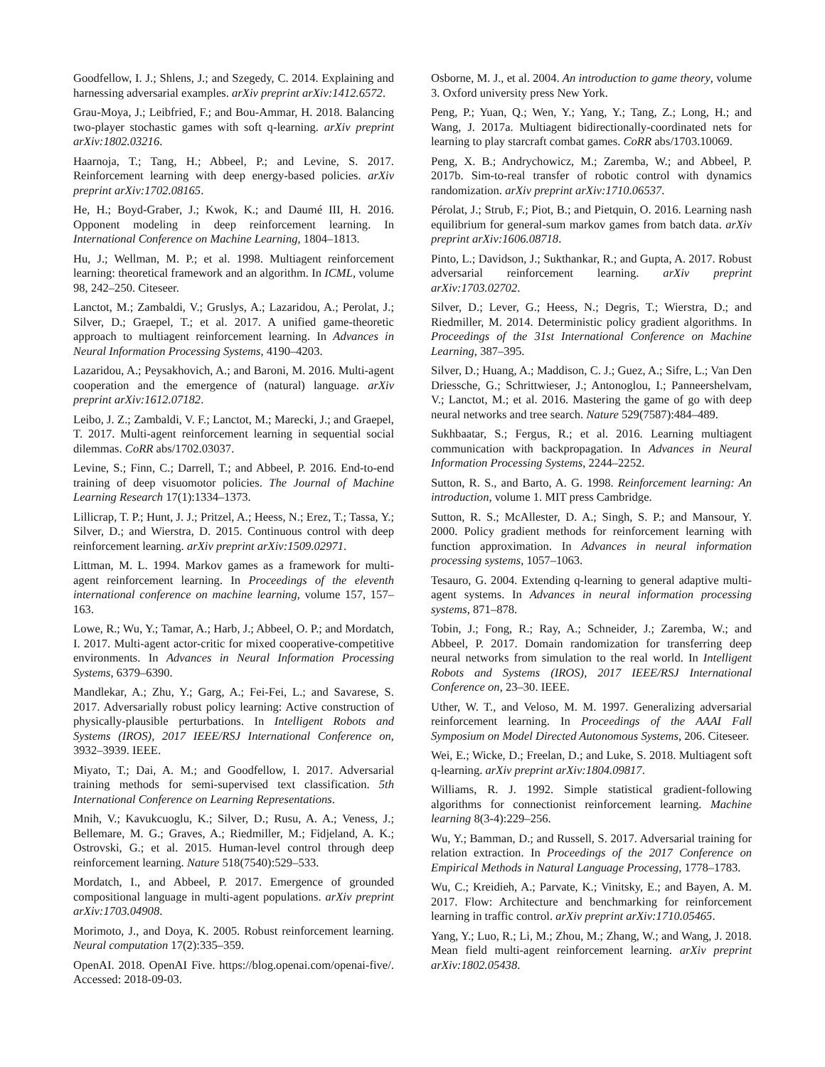Goodfellow, I. J.; Shlens, J.; and Szegedy, C. 2014. Explaining and harnessing adversarial examples. arXiv preprint arXiv:1412.6572.
Grau-Moya, J.; Leibfried, F.; and Bou-Ammar, H. 2018. Balancing two-player stochastic games with soft q-learning. arXiv preprint arXiv:1802.03216.
Haarnoja, T.; Tang, H.; Abbeel, P.; and Levine, S. 2017. Reinforcement learning with deep energy-based policies. arXiv preprint arXiv:1702.08165.
He, H.; Boyd-Graber, J.; Kwok, K.; and Daumé III, H. 2016. Opponent modeling in deep reinforcement learning. In International Conference on Machine Learning, 1804–1813.
Hu, J.; Wellman, M. P.; et al. 1998. Multiagent reinforcement learning: theoretical framework and an algorithm. In ICML, volume 98, 242–250. Citeseer.
Lanctot, M.; Zambaldi, V.; Gruslys, A.; Lazaridou, A.; Perolat, J.; Silver, D.; Graepel, T.; et al. 2017. A unified game-theoretic approach to multiagent reinforcement learning. In Advances in Neural Information Processing Systems, 4190–4203.
Lazaridou, A.; Peysakhovich, A.; and Baroni, M. 2016. Multi-agent cooperation and the emergence of (natural) language. arXiv preprint arXiv:1612.07182.
Leibo, J. Z.; Zambaldi, V. F.; Lanctot, M.; Marecki, J.; and Graepel, T. 2017. Multi-agent reinforcement learning in sequential social dilemmas. CoRR abs/1702.03037.
Levine, S.; Finn, C.; Darrell, T.; and Abbeel, P. 2016. End-to-end training of deep visuomotor policies. The Journal of Machine Learning Research 17(1):1334–1373.
Lillicrap, T. P.; Hunt, J. J.; Pritzel, A.; Heess, N.; Erez, T.; Tassa, Y.; Silver, D.; and Wierstra, D. 2015. Continuous control with deep reinforcement learning. arXiv preprint arXiv:1509.02971.
Littman, M. L. 1994. Markov games as a framework for multi-agent reinforcement learning. In Proceedings of the eleventh international conference on machine learning, volume 157, 157–163.
Lowe, R.; Wu, Y.; Tamar, A.; Harb, J.; Abbeel, O. P.; and Mordatch, I. 2017. Multi-agent actor-critic for mixed cooperative-competitive environments. In Advances in Neural Information Processing Systems, 6379–6390.
Mandlekar, A.; Zhu, Y.; Garg, A.; Fei-Fei, L.; and Savarese, S. 2017. Adversarially robust policy learning: Active construction of physically-plausible perturbations. In Intelligent Robots and Systems (IROS), 2017 IEEE/RSJ International Conference on, 3932–3939. IEEE.
Miyato, T.; Dai, A. M.; and Goodfellow, I. 2017. Adversarial training methods for semi-supervised text classification. 5th International Conference on Learning Representations.
Mnih, V.; Kavukcuoglu, K.; Silver, D.; Rusu, A. A.; Veness, J.; Bellemare, M. G.; Graves, A.; Riedmiller, M.; Fidjeland, A. K.; Ostrovski, G.; et al. 2015. Human-level control through deep reinforcement learning. Nature 518(7540):529–533.
Mordatch, I., and Abbeel, P. 2017. Emergence of grounded compositional language in multi-agent populations. arXiv preprint arXiv:1703.04908.
Morimoto, J., and Doya, K. 2005. Robust reinforcement learning. Neural computation 17(2):335–359.
OpenAI. 2018. OpenAI Five. https://blog.openai.com/openai-five/. Accessed: 2018-09-03.
Osborne, M. J., et al. 2004. An introduction to game theory, volume 3. Oxford university press New York.
Peng, P.; Yuan, Q.; Wen, Y.; Yang, Y.; Tang, Z.; Long, H.; and Wang, J. 2017a. Multiagent bidirectionally-coordinated nets for learning to play starcraft combat games. CoRR abs/1703.10069.
Peng, X. B.; Andrychowicz, M.; Zaremba, W.; and Abbeel, P. 2017b. Sim-to-real transfer of robotic control with dynamics randomization. arXiv preprint arXiv:1710.06537.
Pérolat, J.; Strub, F.; Piot, B.; and Pietquin, O. 2016. Learning nash equilibrium for general-sum markov games from batch data. arXiv preprint arXiv:1606.08718.
Pinto, L.; Davidson, J.; Sukthankar, R.; and Gupta, A. 2017. Robust adversarial reinforcement learning. arXiv preprint arXiv:1703.02702.
Silver, D.; Lever, G.; Heess, N.; Degris, T.; Wierstra, D.; and Riedmiller, M. 2014. Deterministic policy gradient algorithms. In Proceedings of the 31st International Conference on Machine Learning, 387–395.
Silver, D.; Huang, A.; Maddison, C. J.; Guez, A.; Sifre, L.; Van Den Driessche, G.; Schrittwieser, J.; Antonoglou, I.; Panneershelvam, V.; Lanctot, M.; et al. 2016. Mastering the game of go with deep neural networks and tree search. Nature 529(7587):484–489.
Sukhbaatar, S.; Fergus, R.; et al. 2016. Learning multiagent communication with backpropagation. In Advances in Neural Information Processing Systems, 2244–2252.
Sutton, R. S., and Barto, A. G. 1998. Reinforcement learning: An introduction, volume 1. MIT press Cambridge.
Sutton, R. S.; McAllester, D. A.; Singh, S. P.; and Mansour, Y. 2000. Policy gradient methods for reinforcement learning with function approximation. In Advances in neural information processing systems, 1057–1063.
Tesauro, G. 2004. Extending q-learning to general adaptive multi-agent systems. In Advances in neural information processing systems, 871–878.
Tobin, J.; Fong, R.; Ray, A.; Schneider, J.; Zaremba, W.; and Abbeel, P. 2017. Domain randomization for transferring deep neural networks from simulation to the real world. In Intelligent Robots and Systems (IROS), 2017 IEEE/RSJ International Conference on, 23–30. IEEE.
Uther, W. T., and Veloso, M. M. 1997. Generalizing adversarial reinforcement learning. In Proceedings of the AAAI Fall Symposium on Model Directed Autonomous Systems, 206. Citeseer.
Wei, E.; Wicke, D.; Freelan, D.; and Luke, S. 2018. Multiagent soft q-learning. arXiv preprint arXiv:1804.09817.
Williams, R. J. 1992. Simple statistical gradient-following algorithms for connectionist reinforcement learning. Machine learning 8(3-4):229–256.
Wu, Y.; Bamman, D.; and Russell, S. 2017. Adversarial training for relation extraction. In Proceedings of the 2017 Conference on Empirical Methods in Natural Language Processing, 1778–1783.
Wu, C.; Kreidieh, A.; Parvate, K.; Vinitsky, E.; and Bayen, A. M. 2017. Flow: Architecture and benchmarking for reinforcement learning in traffic control. arXiv preprint arXiv:1710.05465.
Yang, Y.; Luo, R.; Li, M.; Zhou, M.; Zhang, W.; and Wang, J. 2018. Mean field multi-agent reinforcement learning. arXiv preprint arXiv:1802.05438.